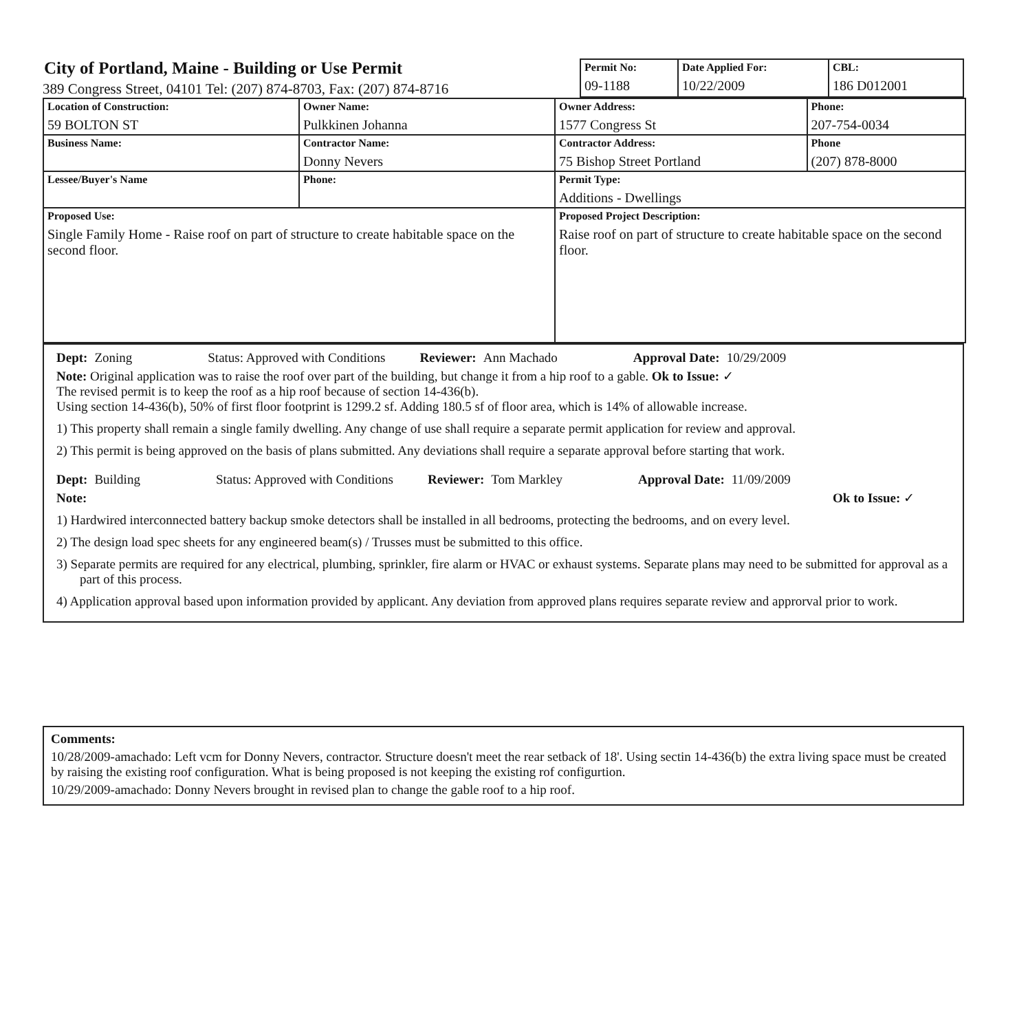City of Portland, Maine - Building or Use Permit
389 Congress Street, 04101 Tel: (207) 874-8703, Fax: (207) 874-8716
| Permit No: 09-1188 | Date Applied For: 10/22/2009 | CBL: 186 D012001 |
| Location of Construction: 59 BOLTON ST | Owner Name: Pulkkinen Johanna | Owner Address: 1577 Congress St | Phone: 207-754-0034 |
| Business Name: | Contractor Name: Donny Nevers | Contractor Address: 75 Bishop Street Portland | Phone (207) 878-8000 |
| Lessee/Buyer's Name | Phone: | Permit Type: Additions - Dwellings | |
| Proposed Use: Single Family Home - Raise roof on part of structure to create habitable space on the second floor. | | Proposed Project Description: Raise roof on part of structure to create habitable space on the second floor. | |
Dept: Zoning Status: Approved with Conditions Reviewer: Ann Machado Approval Date: 10/29/2009
Note: Original application was to raise the roof over part of the building, but change it from a hip roof to a gable. Ok to Issue: ✓
The revised permit is to keep the roof as a hip roof because of section 14-436(b).
Using section 14-436(b), 50% of first floor footprint is 1299.2 sf. Adding 180.5 sf of floor area, which is 14% of allowable increase.
1) This property shall remain a single family dwelling. Any change of use shall require a separate permit application for review and approval.
2) This permit is being approved on the basis of plans submitted. Any deviations shall require a separate approval before starting that work.
Dept: Building Status: Approved with Conditions Reviewer: Tom Markley Approval Date: 11/09/2009
Note: Ok to Issue: ✓
1) Hardwired interconnected battery backup smoke detectors shall be installed in all bedrooms, protecting the bedrooms, and on every level.
2) The design load spec sheets for any engineered beam(s) / Trusses must be submitted to this office.
3) Separate permits are required for any electrical, plumbing, sprinkler, fire alarm or HVAC or exhaust systems. Separate plans may need to be submitted for approval as a part of this process.
4) Application approval based upon information provided by applicant. Any deviation from approved plans requires separate review and approrval prior to work.
Comments:
10/28/2009-amachado: Left vcm for Donny Nevers, contractor. Structure doesn't meet the rear setback of 18'. Using sectin 14-436(b) the extra living space must be created by raising the existing roof configuration. What is being proposed is not keeping the existing rof configurtion.
10/29/2009-amachado: Donny Nevers brought in revised plan to change the gable roof to a hip roof.